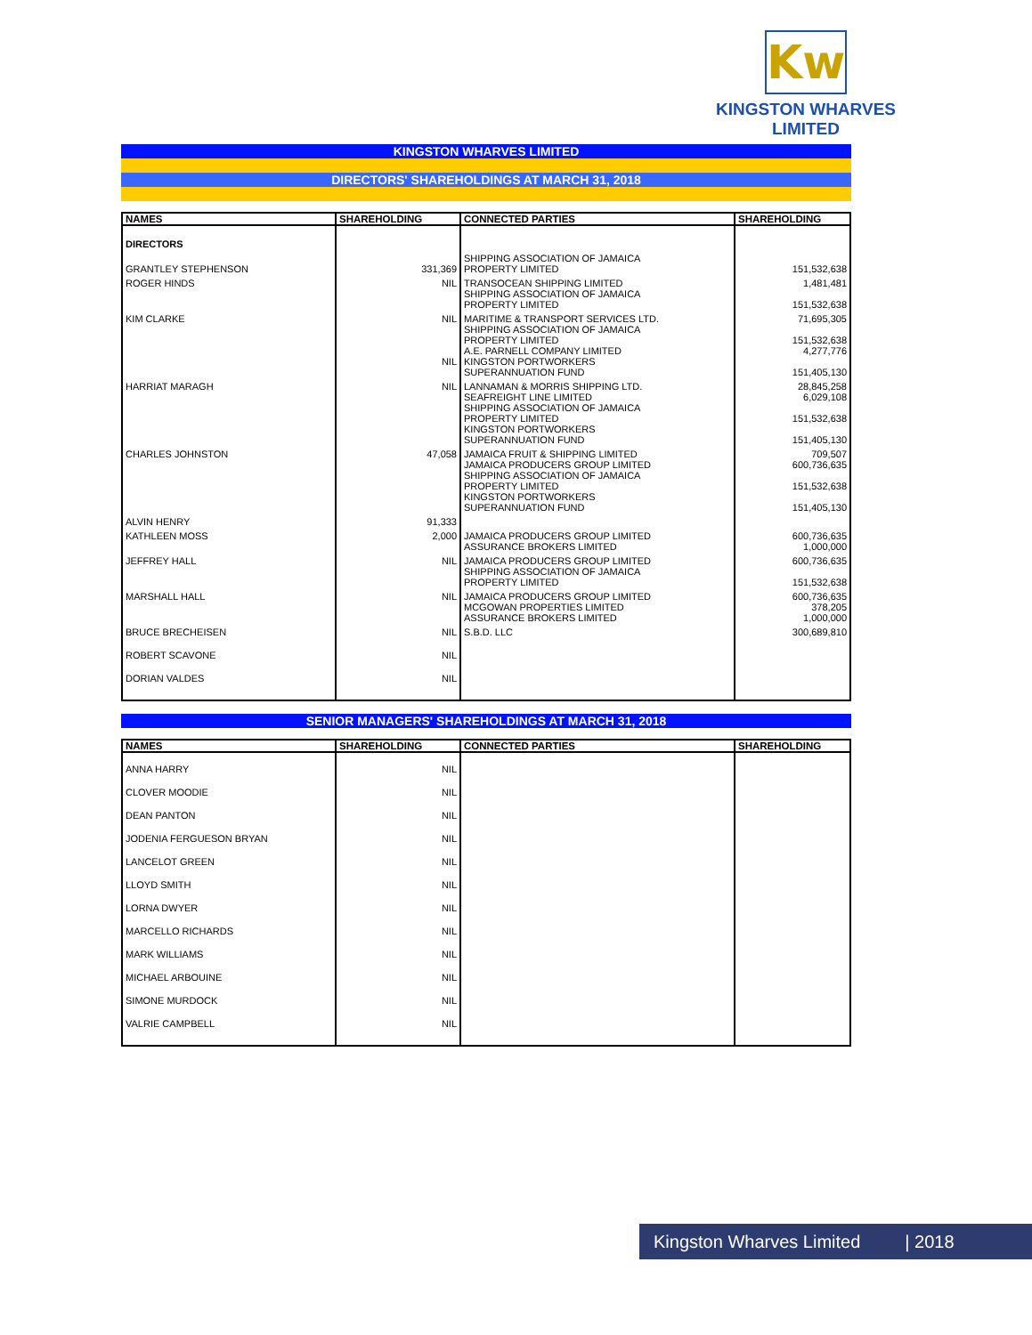Kw
KINGSTON WHARVES LIMITED
KINGSTON WHARVES LIMITED
DIRECTORS' SHAREHOLDINGS AT MARCH 31, 2018
| NAMES | SHAREHOLDING | CONNECTED PARTIES | SHAREHOLDING |
| --- | --- | --- | --- |
| DIRECTORS | | | |
| GRANTLEY STEPHENSON | 331,369 | SHIPPING ASSOCIATION OF JAMAICA PROPERTY LIMITED | 151,532,638 |
| ROGER HINDS | NIL | TRANSOCEAN SHIPPING LIMITED SHIPPING ASSOCIATION OF JAMAICA PROPERTY LIMITED | 1,481,481 151,532,638 |
| KIM CLARKE | NIL NIL | MARITIME & TRANSPORT SERVICES LTD. SHIPPING ASSOCIATION OF JAMAICA PROPERTY LIMITED A.E. PARNELL COMPANY LIMITED KINGSTON PORTWORKERS SUPERANNUATION FUND | 71,695,305 151,532,638 4,277,776 151,405,130 |
| HARRIAT MARAGH | NIL | LANNAMAN & MORRIS SHIPPING LTD. SEAFREIGHT LINE LIMITED SHIPPING ASSOCIATION OF JAMAICA PROPERTY LIMITED KINGSTON PORTWORKERS SUPERANNUATION FUND | 28,845,258 6,029,108 151,532,638 151,405,130 |
| CHARLES JOHNSTON | 47,058 | JAMAICA FRUIT & SHIPPING LIMITED JAMAICA PRODUCERS GROUP LIMITED SHIPPING ASSOCIATION OF JAMAICA PROPERTY LIMITED KINGSTON PORTWORKERS SUPERANNUATION FUND | 709,507 600,736,635 151,532,638 151,405,130 |
| ALVIN HENRY | 91,333 | | |
| KATHLEEN MOSS | 2,000 | JAMAICA PRODUCERS GROUP LIMITED ASSURANCE BROKERS LIMITED | 600,736,635 1,000,000 |
| JEFFREY HALL | NIL | JAMAICA PRODUCERS GROUP LIMITED SHIPPING ASSOCIATION OF JAMAICA PROPERTY LIMITED | 600,736,635 151,532,638 |
| MARSHALL HALL | NIL | JAMAICA PRODUCERS GROUP LIMITED MCGOWAN PROPERTIES LIMITED ASSURANCE BROKERS LIMITED | 600,736,635 378,205 1,000,000 |
| BRUCE BRECHEISEN | NIL | S.B.D. LLC | 300,689,810 |
| ROBERT SCAVONE | NIL | | |
| DORIAN VALDES | NIL | | |
SENIOR MANAGERS' SHAREHOLDINGS AT MARCH 31, 2018
| NAMES | SHAREHOLDING | CONNECTED PARTIES | SHAREHOLDING |
| --- | --- | --- | --- |
| ANNA HARRY | NIL | | |
| CLOVER MOODIE | NIL | | |
| DEAN PANTON | NIL | | |
| JODENIA FERGUESON BRYAN | NIL | | |
| LANCELOT GREEN | NIL | | |
| LLOYD SMITH | NIL | | |
| LORNA DWYER | NIL | | |
| MARCELLO RICHARDS | NIL | | |
| MARK WILLIAMS | NIL | | |
| MICHAEL ARBOUINE | NIL | | |
| SIMONE MURDOCK | NIL | | |
| VALRIE CAMPBELL | NIL | | |
Kingston Wharves Limited | 2018